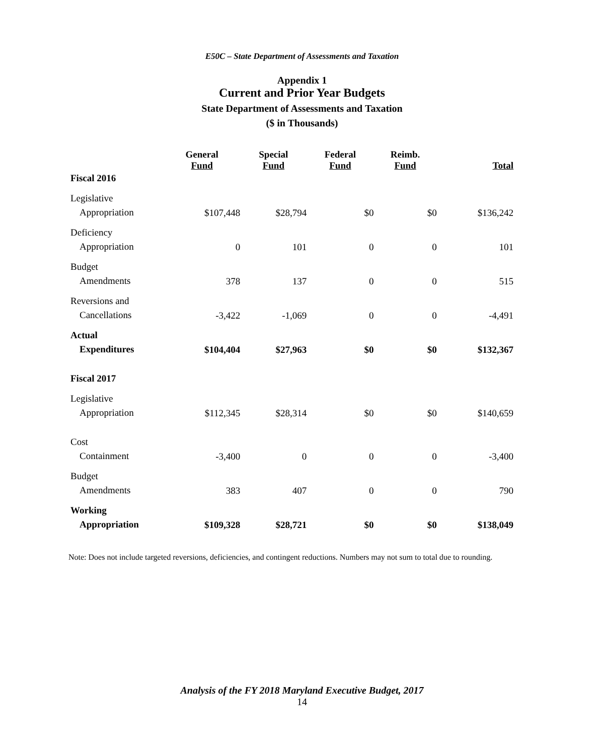E50C – State Department of Assessments and Taxation
Appendix 1
Current and Prior Year Budgets
State Department of Assessments and Taxation
($ in Thousands)
| | General Fund | Special Fund | Federal Fund | Reimb. Fund | Total |
| --- | --- | --- | --- | --- | --- |
| Fiscal 2016 | | | | | |
| Legislative Appropriation | $107,448 | $28,794 | $0 | $0 | $136,242 |
| Deficiency Appropriation | 0 | 101 | 0 | 0 | 101 |
| Budget Amendments | 378 | 137 | 0 | 0 | 515 |
| Reversions and Cancellations | -3,422 | -1,069 | 0 | 0 | -4,491 |
| Actual Expenditures | $104,404 | $27,963 | $0 | $0 | $132,367 |
| Fiscal 2017 | | | | | |
| Legislative Appropriation | $112,345 | $28,314 | $0 | $0 | $140,659 |
| Cost Containment | -3,400 | 0 | 0 | 0 | -3,400 |
| Budget Amendments | 383 | 407 | 0 | 0 | 790 |
| Working Appropriation | $109,328 | $28,721 | $0 | $0 | $138,049 |
Note: Does not include targeted reversions, deficiencies, and contingent reductions. Numbers may not sum to total due to rounding.
Analysis of the FY 2018 Maryland Executive Budget, 2017
14